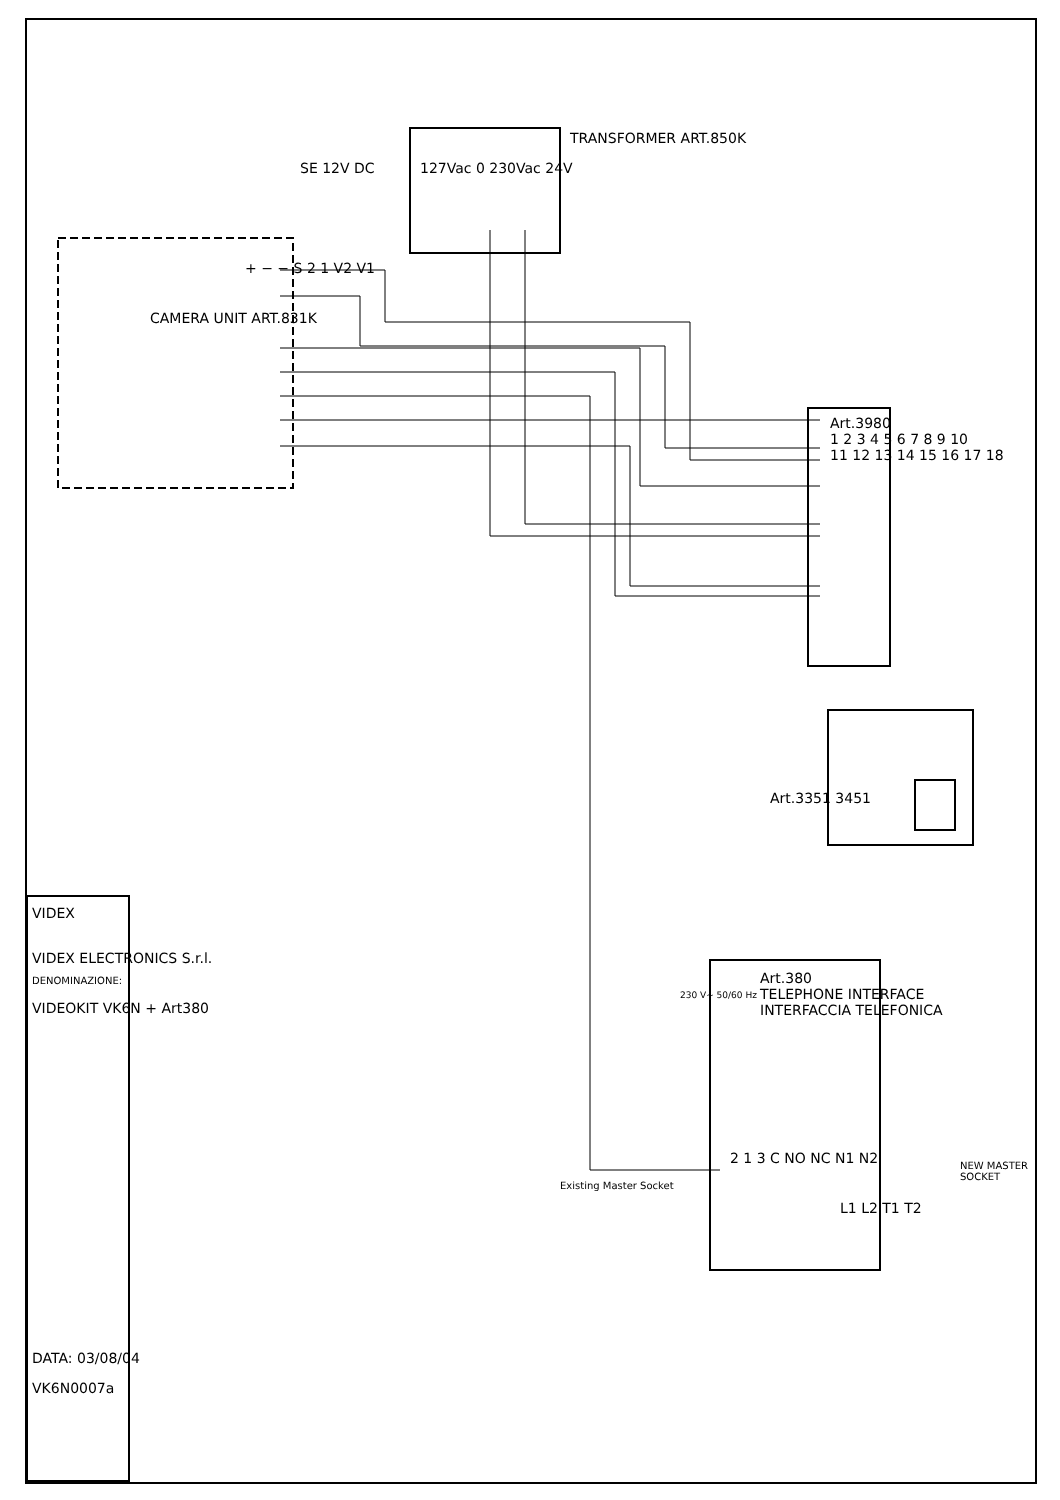CAMERA UNIT ART.831K
+ − − S 2 1 V2 V1
SE 12V DC
TRANSFORMER ART.850K
127Vac 0 230Vac 24V
Art.3980
1 2 3 4 5 6 7 8 9 10
11 12 13 14 15 16 17 18
Art.3351 3451
Art.380
TELEPHONE INTERFACE
INTERFACCIA TELEFONICA
2 1 3 C NO NC N1 N2
L1 L2 T1 T2
230 V~ 50/60 Hz
NEW MASTER SOCKET
Existing Master Socket
VIDEX
VIDEX ELECTRONICS S.r.l.
DENOMINAZIONE:
VIDEOKIT VK6N + Art380
DATA: 03/08/04
VK6N0007a